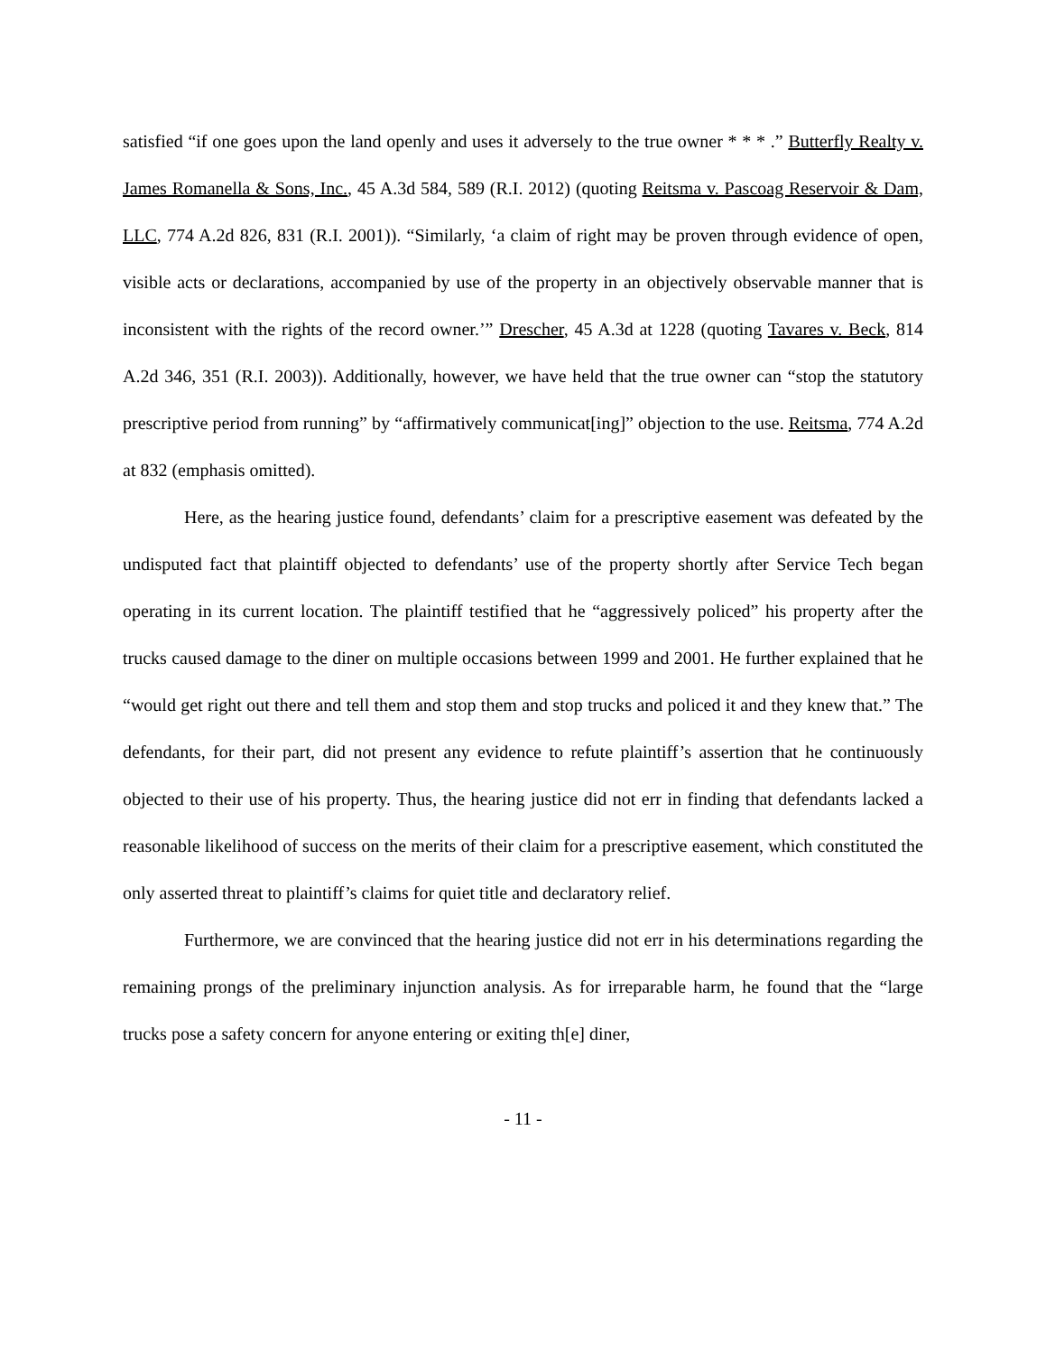satisfied “if one goes upon the land openly and uses it adversely to the true owner * * * .” Butterfly Realty v. James Romanella & Sons, Inc., 45 A.3d 584, 589 (R.I. 2012) (quoting Reitsma v. Pascoag Reservoir & Dam, LLC, 774 A.2d 826, 831 (R.I. 2001)). “Similarly, ‘a claim of right may be proven through evidence of open, visible acts or declarations, accompanied by use of the property in an objectively observable manner that is inconsistent with the rights of the record owner.’” Drescher, 45 A.3d at 1228 (quoting Tavares v. Beck, 814 A.2d 346, 351 (R.I. 2003)). Additionally, however, we have held that the true owner can “stop the statutory prescriptive period from running” by “affirmatively communicat[ing]” objection to the use. Reitsma, 774 A.2d at 832 (emphasis omitted).
Here, as the hearing justice found, defendants’ claim for a prescriptive easement was defeated by the undisputed fact that plaintiff objected to defendants’ use of the property shortly after Service Tech began operating in its current location. The plaintiff testified that he “aggressively policed” his property after the trucks caused damage to the diner on multiple occasions between 1999 and 2001. He further explained that he “would get right out there and tell them and stop them and stop trucks and policed it and they knew that.” The defendants, for their part, did not present any evidence to refute plaintiff’s assertion that he continuously objected to their use of his property. Thus, the hearing justice did not err in finding that defendants lacked a reasonable likelihood of success on the merits of their claim for a prescriptive easement, which constituted the only asserted threat to plaintiff’s claims for quiet title and declaratory relief.
Furthermore, we are convinced that the hearing justice did not err in his determinations regarding the remaining prongs of the preliminary injunction analysis. As for irreparable harm, he found that the “large trucks pose a safety concern for anyone entering or exiting th[e] diner,
- 11 -